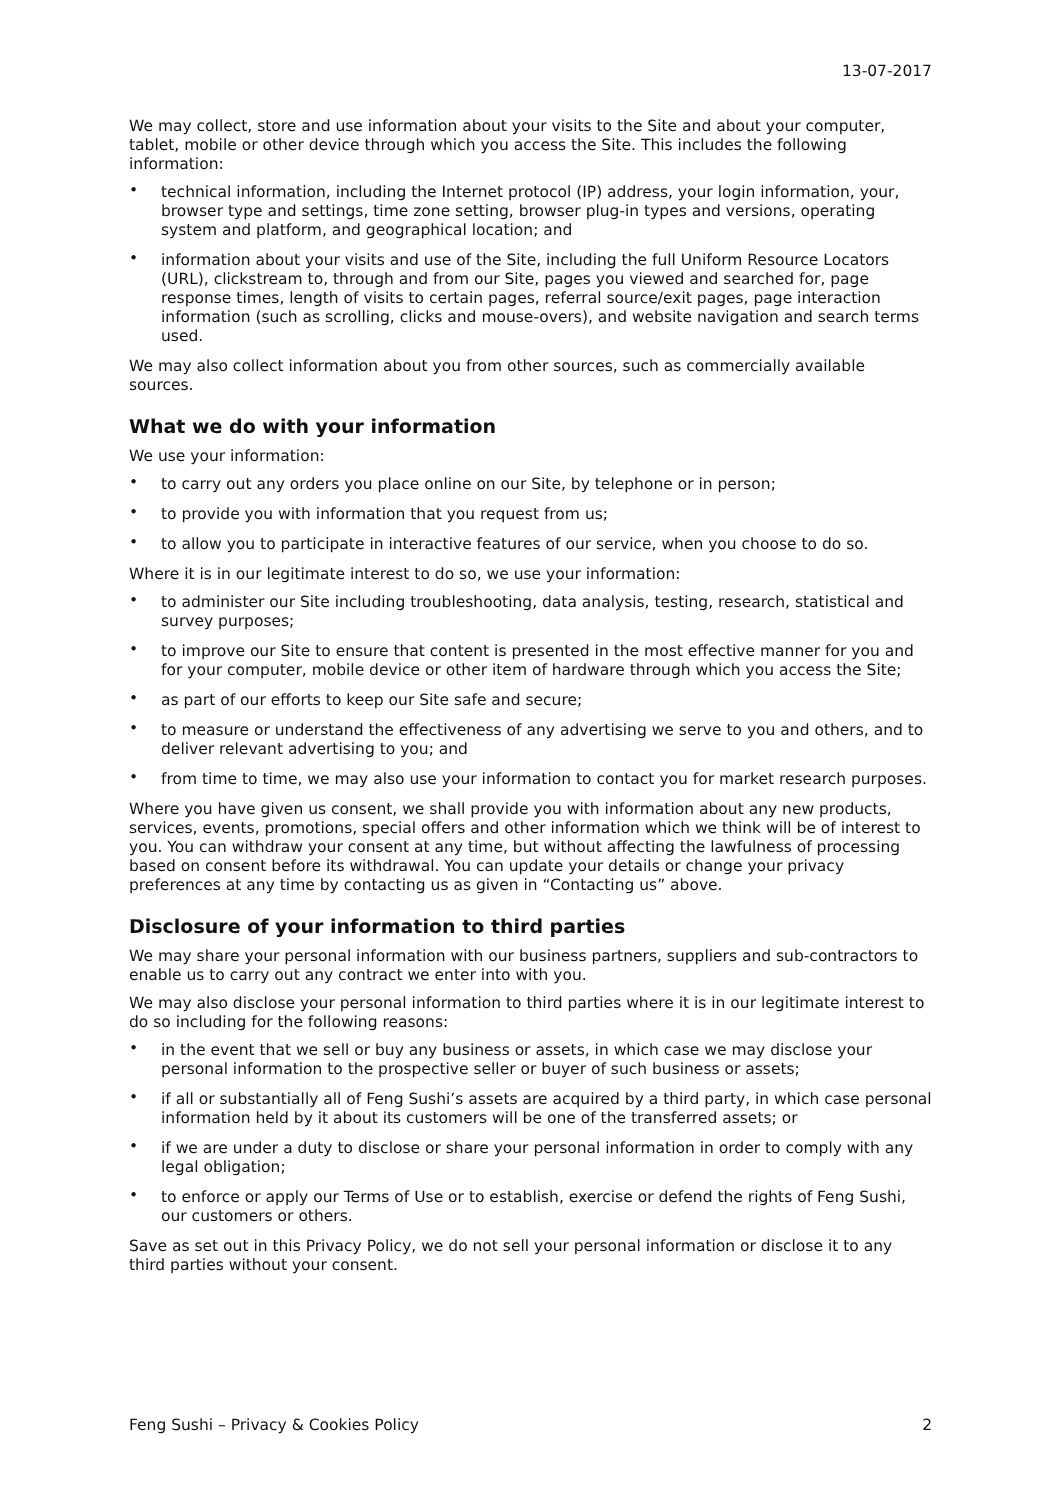13-07-2017
We may collect, store and use information about your visits to the Site and about your computer, tablet, mobile or other device through which you access the Site. This includes the following information:
• technical information, including the Internet protocol (IP) address, your login information, your, browser type and settings, time zone setting, browser plug-in types and versions, operating system and platform, and geographical location; and
• information about your visits and use of the Site, including the full Uniform Resource Locators (URL), clickstream to, through and from our Site, pages you viewed and searched for, page response times, length of visits to certain pages, referral source/exit pages, page interaction information (such as scrolling, clicks and mouse-overs), and website navigation and search terms used.
We may also collect information about you from other sources, such as commercially available sources.
What we do with your information
We use your information:
• to carry out any orders you place online on our Site, by telephone or in person;
• to provide you with information that you request from us;
• to allow you to participate in interactive features of our service, when you choose to do so.
Where it is in our legitimate interest to do so, we use your information:
• to administer our Site including troubleshooting, data analysis, testing, research, statistical and survey purposes;
• to improve our Site to ensure that content is presented in the most effective manner for you and for your computer, mobile device or other item of hardware through which you access the Site;
• as part of our efforts to keep our Site safe and secure;
• to measure or understand the effectiveness of any advertising we serve to you and others, and to deliver relevant advertising to you; and
• from time to time, we may also use your information to contact you for market research purposes.
Where you have given us consent, we shall provide you with information about any new products, services, events, promotions, special offers and other information which we think will be of interest to you. You can withdraw your consent at any time, but without affecting the lawfulness of processing based on consent before its withdrawal. You can update your details or change your privacy preferences at any time by contacting us as given in “Contacting us” above.
Disclosure of your information to third parties
We may share your personal information with our business partners, suppliers and sub-contractors to enable us to carry out any contract we enter into with you.
We may also disclose your personal information to third parties where it is in our legitimate interest to do so including for the following reasons:
• in the event that we sell or buy any business or assets, in which case we may disclose your personal information to the prospective seller or buyer of such business or assets;
• if all or substantially all of Feng Sushi’s assets are acquired by a third party, in which case personal information held by it about its customers will be one of the transferred assets; or
• if we are under a duty to disclose or share your personal information in order to comply with any legal obligation;
• to enforce or apply our Terms of Use or to establish, exercise or defend the rights of Feng Sushi, our customers or others.
Save as set out in this Privacy Policy, we do not sell your personal information or disclose it to any third parties without your consent.
Feng Sushi – Privacy & Cookies Policy 2